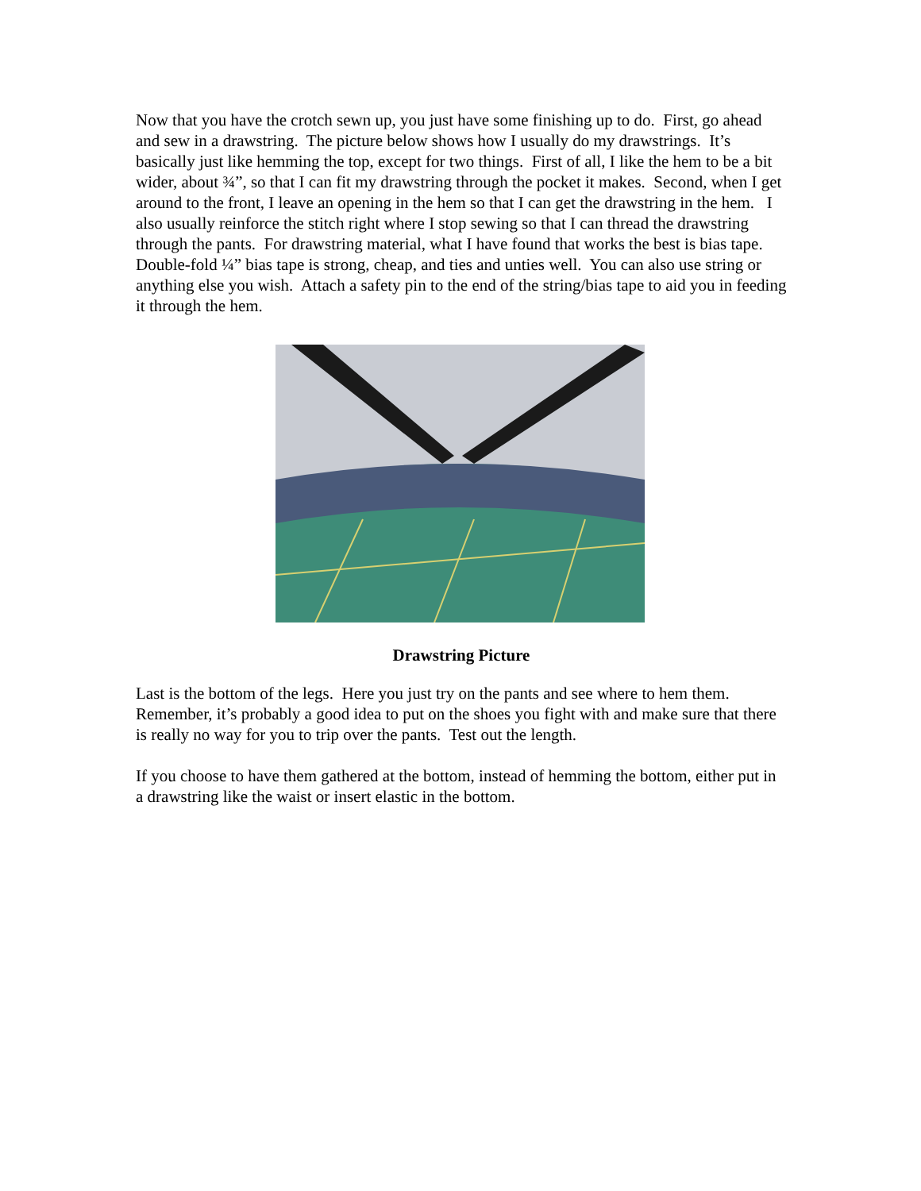Now that you have the crotch sewn up, you just have some finishing up to do. First, go ahead and sew in a drawstring. The picture below shows how I usually do my drawstrings. It’s basically just like hemming the top, except for two things. First of all, I like the hem to be a bit wider, about ¾”, so that I can fit my drawstring through the pocket it makes. Second, when I get around to the front, I leave an opening in the hem so that I can get the drawstring in the hem. I also usually reinforce the stitch right where I stop sewing so that I can thread the drawstring through the pants. For drawstring material, what I have found that works the best is bias tape. Double-fold ¼” bias tape is strong, cheap, and ties and unties well. You can also use string or anything else you wish. Attach a safety pin to the end of the string/bias tape to aid you in feeding it through the hem.
Drawstring Picture
Last is the bottom of the legs. Here you just try on the pants and see where to hem them. Remember, it’s probably a good idea to put on the shoes you fight with and make sure that there is really no way for you to trip over the pants. Test out the length.
If you choose to have them gathered at the bottom, instead of hemming the bottom, either put in a drawstring like the waist or insert elastic in the bottom.